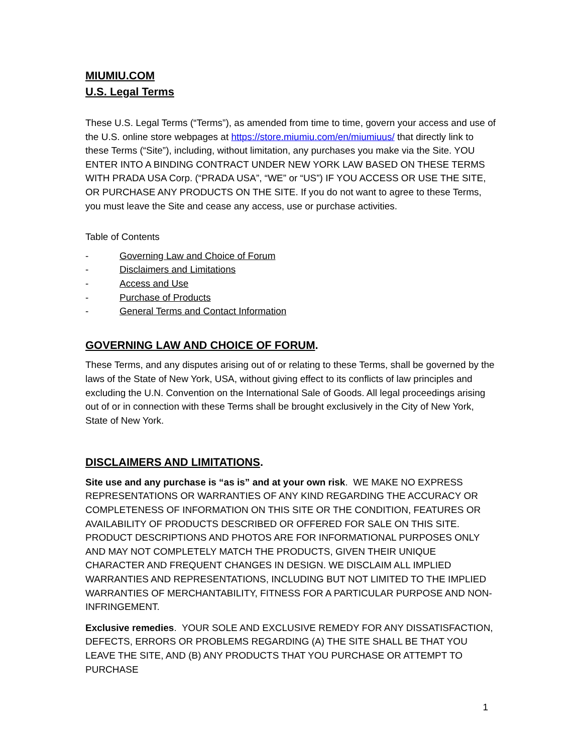MIUMIU.COM
U.S. Legal Terms
These U.S. Legal Terms (“Terms”), as amended from time to time, govern your access and use of the U.S. online store webpages at https://store.miumiu.com/en/miumiuus/ that directly link to these Terms (“Site”), including, without limitation, any purchases you make via the Site. YOU ENTER INTO A BINDING CONTRACT UNDER NEW YORK LAW BASED ON THESE TERMS WITH PRADA USA Corp. (“PRADA USA”, “WE” or “US”) IF YOU ACCESS OR USE THE SITE, OR PURCHASE ANY PRODUCTS ON THE SITE. If you do not want to agree to these Terms, you must leave the Site and cease any access, use or purchase activities.
Table of Contents
- Governing Law and Choice of Forum
- Disclaimers and Limitations
- Access and Use
- Purchase of Products
- General Terms and Contact Information
GOVERNING LAW AND CHOICE OF FORUM.
These Terms, and any disputes arising out of or relating to these Terms, shall be governed by the laws of the State of New York, USA, without giving effect to its conflicts of law principles and excluding the U.N. Convention on the International Sale of Goods. All legal proceedings arising out of or in connection with these Terms shall be brought exclusively in the City of New York, State of New York.
DISCLAIMERS AND LIMITATIONS.
Site use and any purchase is “as is” and at your own risk. WE MAKE NO EXPRESS REPRESENTATIONS OR WARRANTIES OF ANY KIND REGARDING THE ACCURACY OR COMPLETENESS OF INFORMATION ON THIS SITE OR THE CONDITION, FEATURES OR AVAILABILITY OF PRODUCTS DESCRIBED OR OFFERED FOR SALE ON THIS SITE. PRODUCT DESCRIPTIONS AND PHOTOS ARE FOR INFORMATIONAL PURPOSES ONLY AND MAY NOT COMPLETELY MATCH THE PRODUCTS, GIVEN THEIR UNIQUE CHARACTER AND FREQUENT CHANGES IN DESIGN. WE DISCLAIM ALL IMPLIED WARRANTIES AND REPRESENTATIONS, INCLUDING BUT NOT LIMITED TO THE IMPLIED WARRANTIES OF MERCHANTABILITY, FITNESS FOR A PARTICULAR PURPOSE AND NON-INFRINGEMENT.
Exclusive remedies. YOUR SOLE AND EXCLUSIVE REMEDY FOR ANY DISSATISFACTION, DEFECTS, ERRORS OR PROBLEMS REGARDING (A) THE SITE SHALL BE THAT YOU LEAVE THE SITE, AND (B) ANY PRODUCTS THAT YOU PURCHASE OR ATTEMPT TO PURCHASE
1